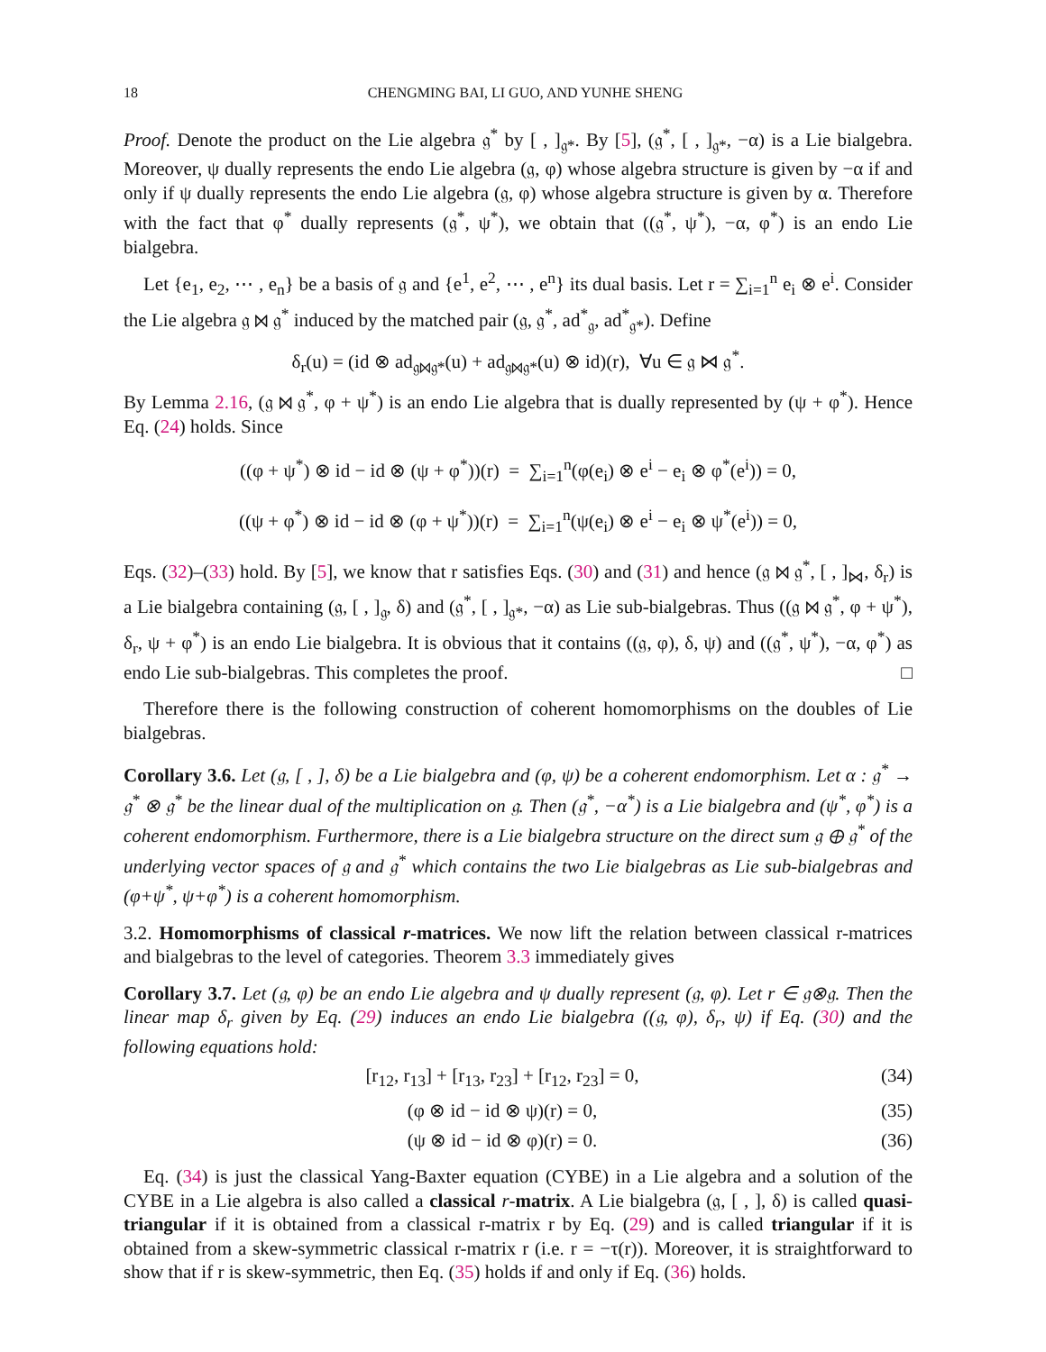18 CHENGMING BAI, LI GUO, AND YUNHE SHENG
Proof. Denote the product on the Lie algebra 𝔤<sup>*</sup> by [ , ]<sub>𝔤*</sub>. By [5], (𝔤<sup>*</sup>, [ , ]<sub>𝔤*</sub>, −α) is a Lie bialgebra. Moreover, ψ dually represents the endo Lie algebra (𝔤, φ) whose algebra structure is given by −α if and only if ψ dually represents the endo Lie algebra (𝔤, φ) whose algebra structure is given by α. Therefore with the fact that φ<sup>*</sup> dually represents (𝔤<sup>*</sup>, ψ<sup>*</sup>), we obtain that ((𝔤<sup>*</sup>, ψ<sup>*</sup>), −α, φ<sup>*</sup>) is an endo Lie bialgebra.
Let {e<sub>1</sub>, e<sub>2</sub>, ⋯ , e<sub>n</sub>} be a basis of 𝔤 and {e<sup>1</sup>, e<sup>2</sup>, ⋯ , e<sup>n</sup>} its dual basis. Let r = ∑<sub>i=1</sub><sup>n</sup> e<sub>i</sub> ⊗ e<sup>i</sup>. Consider the Lie algebra 𝔤 ⋈ 𝔤<sup>*</sup> induced by the matched pair (𝔤, 𝔤<sup>*</sup>, ad<sup>*</sup><sub>𝔤</sub>, ad<sup>*</sup><sub>𝔤*</sub>). Define
δ<sub>r</sub>(u) = (id ⊗ ad<sub>𝔤⋈𝔤*</sub>(u) + ad<sub>𝔤⋈𝔤*</sub>(u) ⊗ id)(r), ∀u ∈ 𝔤 ⋈ 𝔤<sup>*</sup>.
By Lemma 2.16, (𝔤 ⋈ 𝔤<sup>*</sup>, φ + ψ<sup>*</sup>) is an endo Lie algebra that is dually represented by (ψ + φ<sup>*</sup>). Hence Eq. (24) holds. Since
((φ + ψ<sup>*</sup>) ⊗ id − id ⊗ (ψ + φ<sup>*</sup>))(r) = ∑<sub>i=1</sub><sup>n</sup>(φ(e<sub>i</sub>) ⊗ e<sup>i</sup> − e<sub>i</sub> ⊗ φ<sup>*</sup>(e<sup>i</sup>)) = 0,
((ψ + φ<sup>*</sup>) ⊗ id − id ⊗ (φ + ψ<sup>*</sup>))(r) = ∑<sub>i=1</sub><sup>n</sup>(ψ(e<sub>i</sub>) ⊗ e<sup>i</sup> − e<sub>i</sub> ⊗ ψ<sup>*</sup>(e<sup>i</sup>)) = 0,
Eqs. (32)–(33) hold. By [5], we know that r satisfies Eqs. (30) and (31) and hence (𝔤 ⋈ 𝔤<sup>*</sup>, [ , ]<sub>⋈</sub>, δ<sub>r</sub>) is a Lie bialgebra containing (𝔤, [ , ]<sub>𝔤</sub>, δ) and (𝔤<sup>*</sup>, [ , ]<sub>𝔤*</sub>, −α) as Lie sub-bialgebras. Thus ((𝔤 ⋈ 𝔤<sup>*</sup>, φ + ψ<sup>*</sup>), δ<sub>r</sub>, ψ + φ<sup>*</sup>) is an endo Lie bialgebra. It is obvious that it contains ((𝔤, φ), δ, ψ) and ((𝔤<sup>*</sup>, ψ<sup>*</sup>), −α, φ<sup>*</sup>) as endo Lie sub-bialgebras. This completes the proof. □
Therefore there is the following construction of coherent homomorphisms on the doubles of Lie bialgebras.
Corollary 3.6. Let (𝔤, [ , ], δ) be a Lie bialgebra and (φ, ψ) be a coherent endomorphism. Let α : 𝔤<sup>*</sup> → 𝔤<sup>*</sup> ⊗ 𝔤<sup>*</sup> be the linear dual of the multiplication on 𝔤. Then (𝔤<sup>*</sup>, −α<sup>*</sup>) is a Lie bialgebra and (ψ<sup>*</sup>, φ<sup>*</sup>) is a coherent endomorphism. Furthermore, there is a Lie bialgebra structure on the direct sum 𝔤 ⊕ 𝔤<sup>*</sup> of the underlying vector spaces of 𝔤 and 𝔤<sup>*</sup> which contains the two Lie bialgebras as Lie sub-bialgebras and (φ+ψ<sup>*</sup>, ψ+φ<sup>*</sup>) is a coherent homomorphism.
3.2. Homomorphisms of classical r-matrices. We now lift the relation between classical r-matrices and bialgebras to the level of categories. Theorem 3.3 immediately gives
Corollary 3.7. Let (𝔤, φ) be an endo Lie algebra and ψ dually represent (𝔤, φ). Let r ∈ 𝔤⊗𝔤. Then the linear map δ<sub>r</sub> given by Eq. (29) induces an endo Lie bialgebra ((𝔤, φ), δ<sub>r</sub>, ψ) if Eq. (30) and the following equations hold:
[r<sub>12</sub>, r<sub>13</sub>] + [r<sub>13</sub>, r<sub>23</sub>] + [r<sub>12</sub>, r<sub>23</sub>] = 0, (34)
(φ ⊗ id − id ⊗ ψ)(r) = 0, (35)
(ψ ⊗ id − id ⊗ φ)(r) = 0. (36)
Eq. (34) is just the classical Yang-Baxter equation (CYBE) in a Lie algebra and a solution of the CYBE in a Lie algebra is also called a classical r-matrix. A Lie bialgebra (𝔤, [ , ], δ) is called quasi-triangular if it is obtained from a classical r-matrix r by Eq. (29) and is called triangular if it is obtained from a skew-symmetric classical r-matrix r (i.e. r = −τ(r)). Moreover, it is straightforward to show that if r is skew-symmetric, then Eq. (35) holds if and only if Eq. (36) holds.